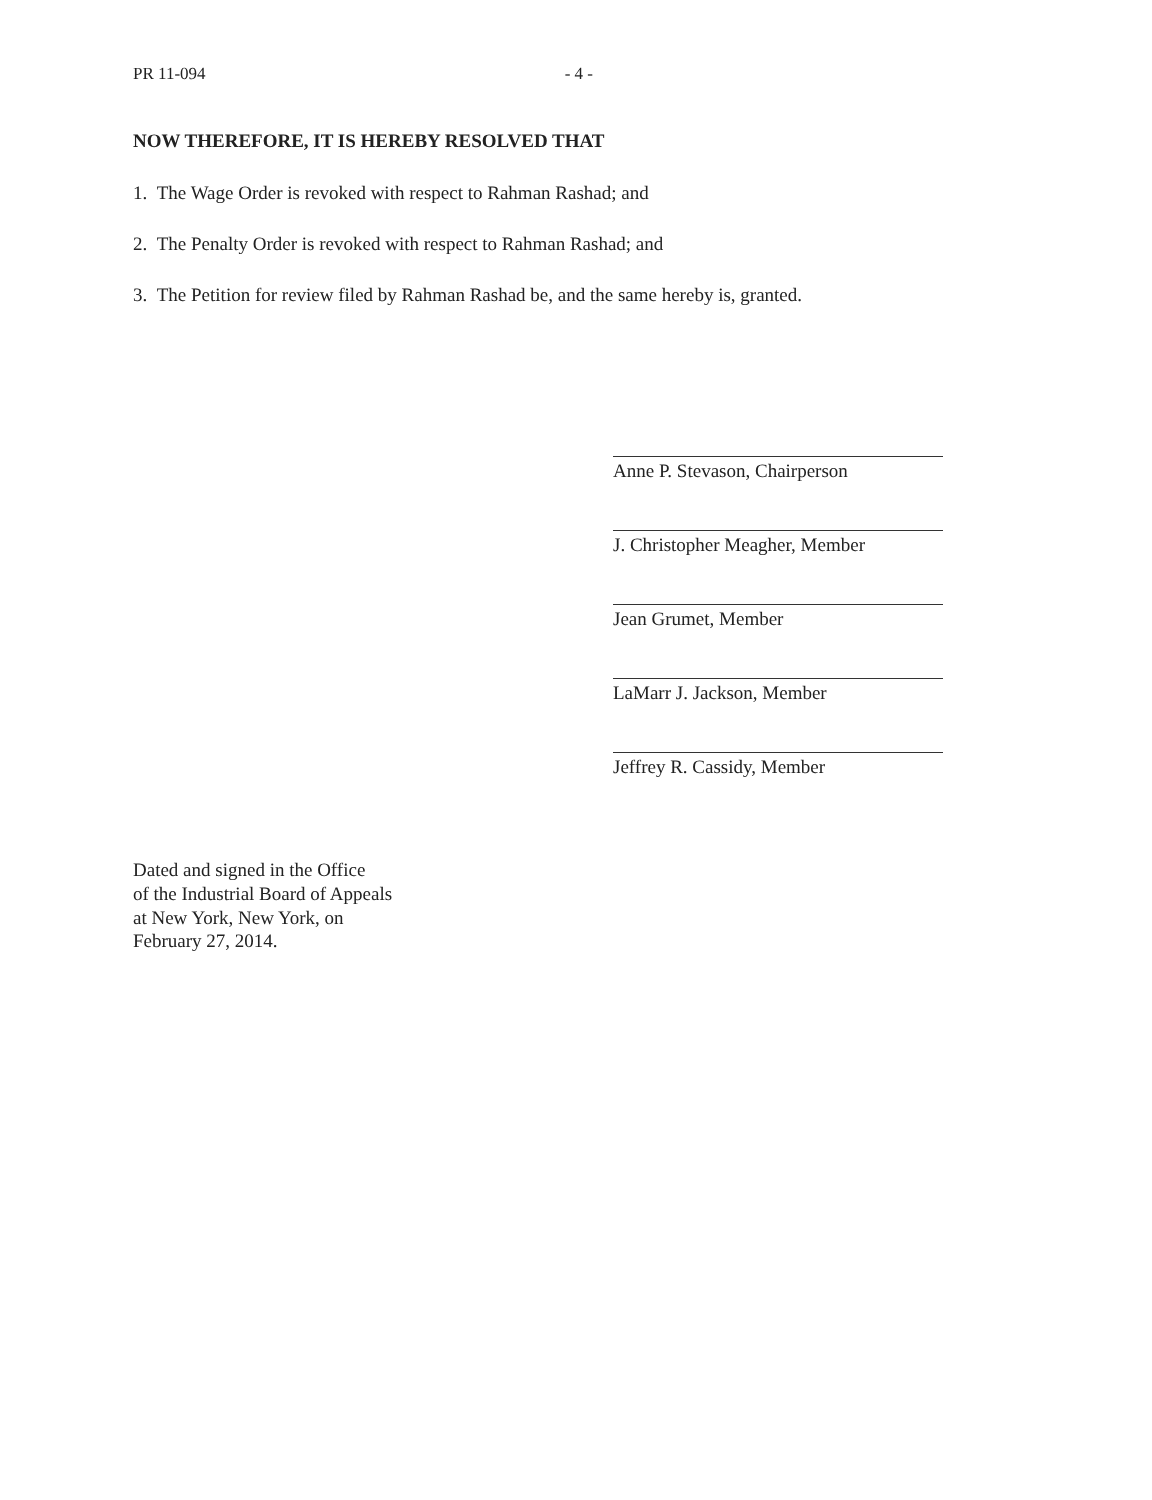PR 11-094 - 4 -
NOW THEREFORE, IT IS HEREBY RESOLVED THAT
1. The Wage Order is revoked with respect to Rahman Rashad; and
2. The Penalty Order is revoked with respect to Rahman Rashad; and
3. The Petition for review filed by Rahman Rashad be, and the same hereby is, granted.
Anne P. Stevason, Chairperson
J. Christopher Meagher, Member
Jean Grumet, Member
LaMarr J. Jackson, Member
Jeffrey R. Cassidy, Member
Dated and signed in the Office
of the Industrial Board of Appeals
at New York, New York, on
February 27, 2014.